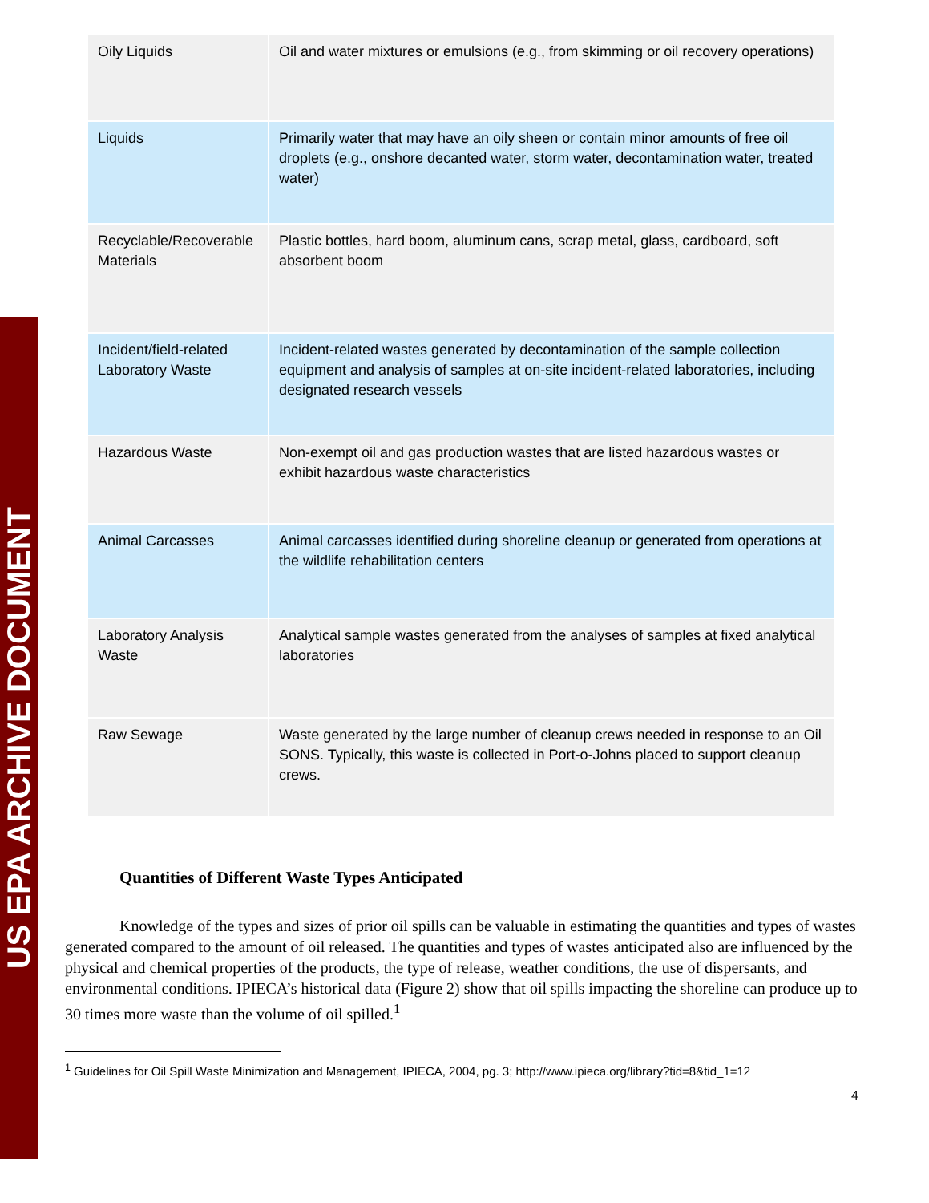US EPA ARCHIVE DOCUMENT
| Oily Liquids | Oil and water mixtures or emulsions (e.g., from skimming or oil recovery operations) |
| Liquids | Primarily water that may have an oily sheen or contain minor amounts of free oil droplets (e.g., onshore decanted water, storm water, decontamination water, treated water) |
| Recyclable/Recoverable Materials | Plastic bottles, hard boom, aluminum cans, scrap metal, glass, cardboard, soft absorbent boom |
| Incident/field-related Laboratory Waste | Incident-related wastes generated by decontamination of the sample collection equipment and analysis of samples at on-site incident-related laboratories, including designated research vessels |
| Hazardous Waste | Non-exempt oil and gas production wastes that are listed hazardous wastes or exhibit hazardous waste characteristics |
| Animal Carcasses | Animal carcasses identified during shoreline cleanup or generated from operations at the wildlife rehabilitation centers |
| Laboratory Analysis Waste | Analytical sample wastes generated from the analyses of samples at fixed analytical laboratories |
| Raw Sewage | Waste generated by the large number of cleanup crews needed in response to an Oil SONS. Typically, this waste is collected in Port-o-Johns placed to support cleanup crews. |
Quantities of Different Waste Types Anticipated
Knowledge of the types and sizes of prior oil spills can be valuable in estimating the quantities and types of wastes generated compared to the amount of oil released. The quantities and types of wastes anticipated also are influenced by the physical and chemical properties of the products, the type of release, weather conditions, the use of dispersants, and environmental conditions. IPIECA’s historical data (Figure 2) show that oil spills impacting the shoreline can produce up to 30 times more waste than the volume of oil spilled.<sup>1</sup>
<sup>1</sup> Guidelines for Oil Spill Waste Minimization and Management, IPIECA, 2004, pg. 3; http://www.ipieca.org/library?tid=8&tid_1=12
4